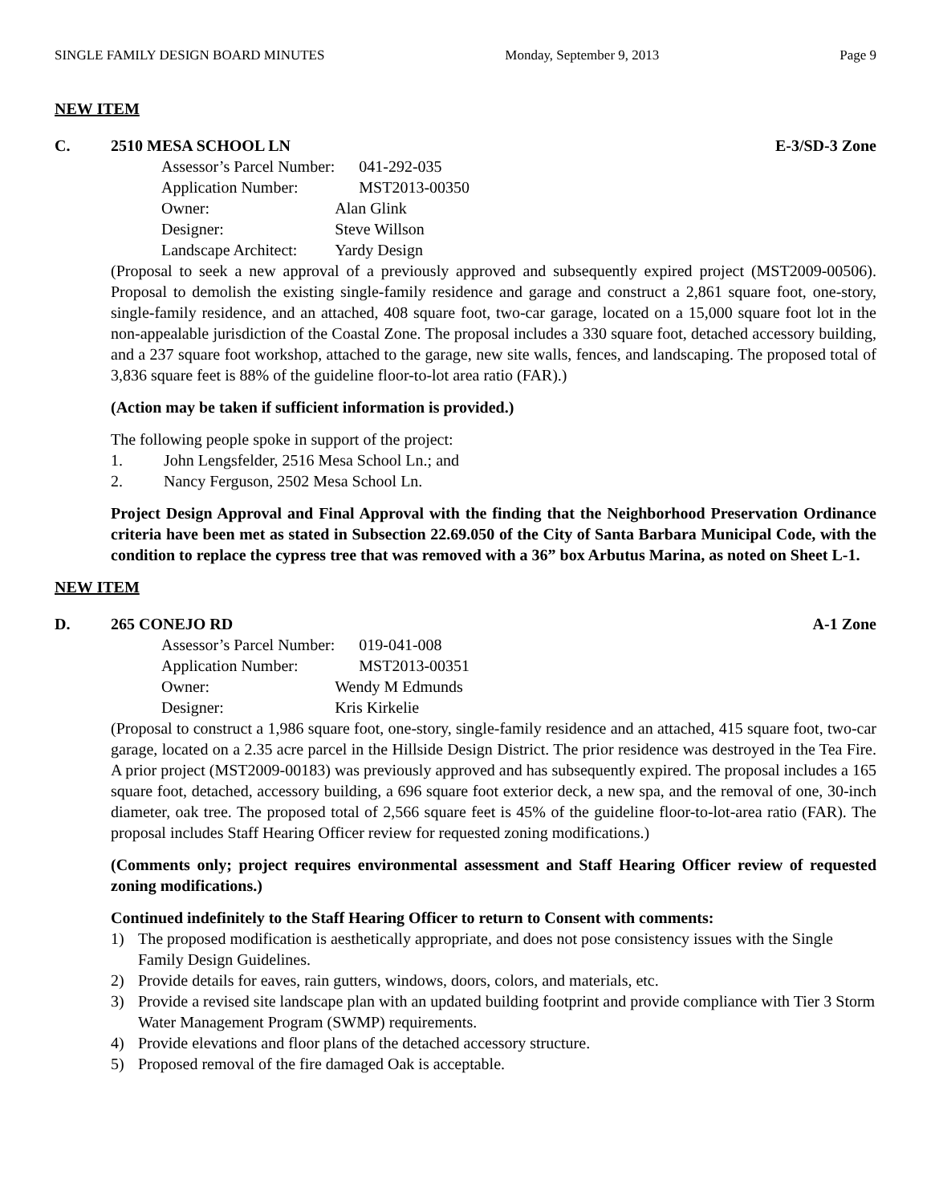SINGLE FAMILY DESIGN BOARD MINUTES Monday, September 9, 2013 Page 9
NEW ITEM
C. 2510 MESA SCHOOL LN E-3/SD-3 Zone
| Assessor’s Parcel Number: | 041-292-035 |
| Application Number: | MST2013-00350 |
| Owner: | Alan Glink |
| Designer: | Steve Willson |
| Landscape Architect: | Yardy Design |
(Proposal to seek a new approval of a previously approved and subsequently expired project (MST2009-00506). Proposal to demolish the existing single-family residence and garage and construct a 2,861 square foot, one-story, single-family residence, and an attached, 408 square foot, two-car garage, located on a 15,000 square foot lot in the non-appealable jurisdiction of the Coastal Zone. The proposal includes a 330 square foot, detached accessory building, and a 237 square foot workshop, attached to the garage, new site walls, fences, and landscaping. The proposed total of 3,836 square feet is 88% of the guideline floor-to-lot area ratio (FAR).)
(Action may be taken if sufficient information is provided.)
The following people spoke in support of the project:
1. John Lengsfelder, 2516 Mesa School Ln.; and
2. Nancy Ferguson, 2502 Mesa School Ln.
Project Design Approval and Final Approval with the finding that the Neighborhood Preservation Ordinance criteria have been met as stated in Subsection 22.69.050 of the City of Santa Barbara Municipal Code, with the condition to replace the cypress tree that was removed with a 36” box Arbutus Marina, as noted on Sheet L-1.
NEW ITEM
D. 265 CONEJO RD A-1 Zone
| Assessor’s Parcel Number: | 019-041-008 |
| Application Number: | MST2013-00351 |
| Owner: | Wendy M Edmunds |
| Designer: | Kris Kirkelie |
(Proposal to construct a 1,986 square foot, one-story, single-family residence and an attached, 415 square foot, two-car garage, located on a 2.35 acre parcel in the Hillside Design District. The prior residence was destroyed in the Tea Fire. A prior project (MST2009-00183) was previously approved and has subsequently expired. The proposal includes a 165 square foot, detached, accessory building, a 696 square foot exterior deck, a new spa, and the removal of one, 30-inch diameter, oak tree. The proposed total of 2,566 square feet is 45% of the guideline floor-to-lot-area ratio (FAR). The proposal includes Staff Hearing Officer review for requested zoning modifications.)
(Comments only; project requires environmental assessment and Staff Hearing Officer review of requested zoning modifications.)
Continued indefinitely to the Staff Hearing Officer to return to Consent with comments:
1) The proposed modification is aesthetically appropriate, and does not pose consistency issues with the Single Family Design Guidelines.
2) Provide details for eaves, rain gutters, windows, doors, colors, and materials, etc.
3) Provide a revised site landscape plan with an updated building footprint and provide compliance with Tier 3 Storm Water Management Program (SWMP) requirements.
4) Provide elevations and floor plans of the detached accessory structure.
5) Proposed removal of the fire damaged Oak is acceptable.